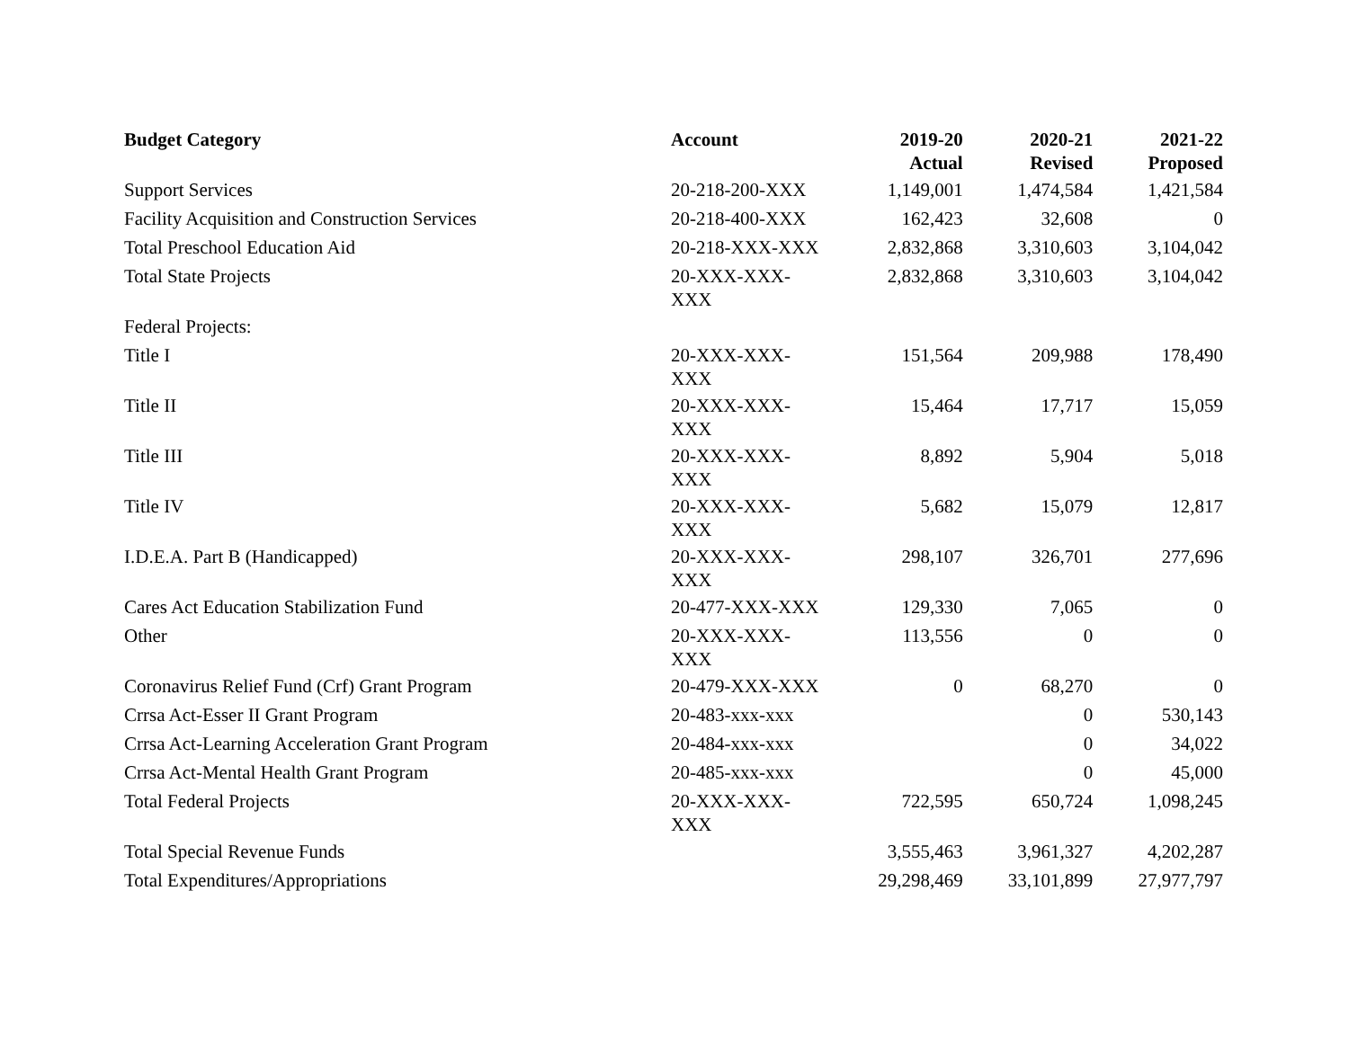| Budget Category | Account | 2019-20 Actual | 2020-21 Revised | 2021-22 Proposed |
| --- | --- | --- | --- | --- |
| Support Services | 20-218-200-XXX | 1,149,001 | 1,474,584 | 1,421,584 |
| Facility Acquisition and Construction Services | 20-218-400-XXX | 162,423 | 32,608 | 0 |
| Total Preschool Education Aid | 20-218-XXX-XXX | 2,832,868 | 3,310,603 | 3,104,042 |
| Total State Projects | 20-XXX-XXX- XXX | 2,832,868 | 3,310,603 | 3,104,042 |
| Federal Projects: | | | | |
| Title I | 20-XXX-XXX- XXX | 151,564 | 209,988 | 178,490 |
| Title II | 20-XXX-XXX- XXX | 15,464 | 17,717 | 15,059 |
| Title III | 20-XXX-XXX- XXX | 8,892 | 5,904 | 5,018 |
| Title IV | 20-XXX-XXX- XXX | 5,682 | 15,079 | 12,817 |
| I.D.E.A. Part B (Handicapped) | 20-XXX-XXX- XXX | 298,107 | 326,701 | 277,696 |
| Cares Act Education Stabilization Fund | 20-477-XXX-XXX | 129,330 | 7,065 | 0 |
| Other | 20-XXX-XXX- XXX | 113,556 | 0 | 0 |
| Coronavirus Relief Fund (Crf) Grant Program | 20-479-XXX-XXX | 0 | 68,270 | 0 |
| Crrsa Act-Esser II Grant Program | 20-483-xxx-xxx | | 0 | 530,143 |
| Crrsa Act-Learning Acceleration Grant Program | 20-484-xxx-xxx | | 0 | 34,022 |
| Crrsa Act-Mental Health Grant Program | 20-485-xxx-xxx | | 0 | 45,000 |
| Total Federal Projects | 20-XXX-XXX- XXX | 722,595 | 650,724 | 1,098,245 |
| Total Special Revenue Funds | | 3,555,463 | 3,961,327 | 4,202,287 |
| Total Expenditures/Appropriations | | 29,298,469 | 33,101,899 | 27,977,797 |